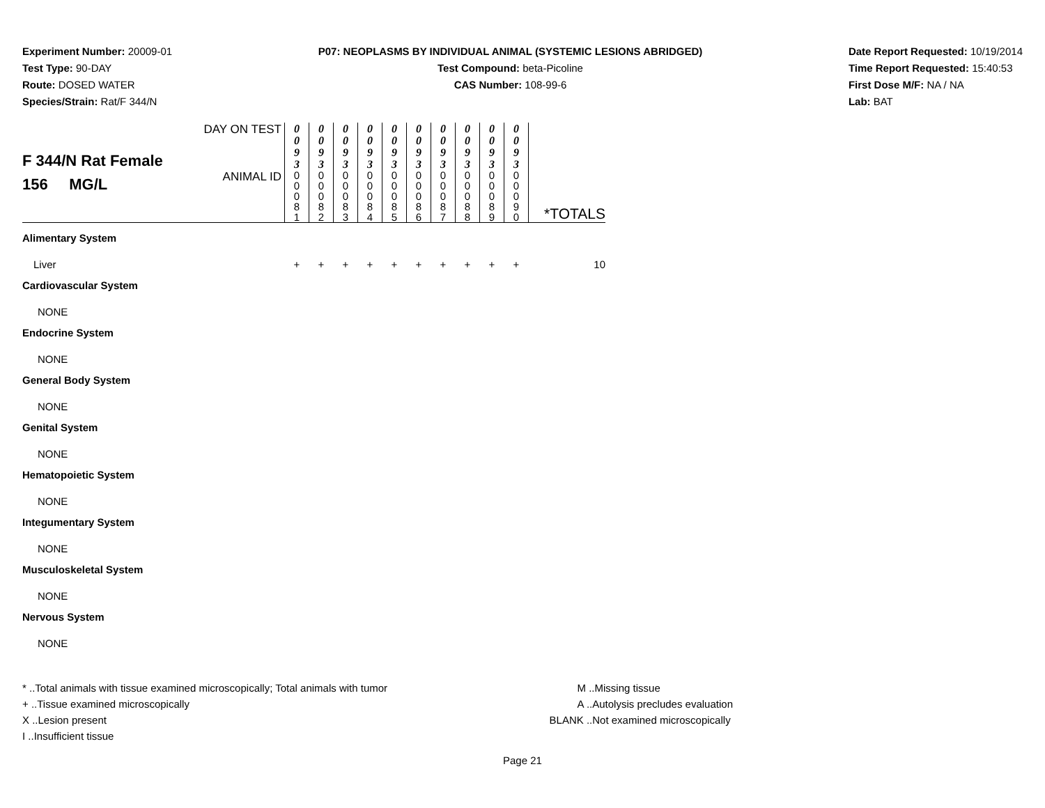Experiment Number: 20009-01
Test Type: 90-DAY
Route: DOSED WATER
Species/Strain: Rat/F 344/N
P07: NEOPLASMS BY INDIVIDUAL ANIMAL (SYSTEMIC LESIONS ABRIDGED)
Test Compound: beta-Picoline
CAS Number: 108-99-6
Date Report Requested: 10/19/2014
Time Report Requested: 15:40:53
First Dose M/F: NA / NA
Lab: BAT
| F 344/N Rat Female 156 MG/L | DAY ON TEST | 0 0 9 3 | 0 0 9 3 | 0 0 9 3 | 0 0 9 3 | 0 0 9 3 | 0 0 9 3 | 0 0 9 3 | 0 0 9 3 | 0 0 9 3 | 0 0 9 3 | *TOTALS |
| | ANIMAL ID | 0 0 0 8 1 | 0 0 0 8 2 | 0 0 0 8 3 | 0 0 0 8 4 | 0 0 0 8 5 | 0 0 0 8 6 | 0 0 0 8 7 | 0 0 0 8 8 | 0 0 0 8 9 | 0 0 0 9 0 | |
| Alimentary System | | | | | | | | | | | | |
| Liver | | + | + | + | + | + | + | + | + | + | + | 10 |
| Cardiovascular System | | | | | | | | | | | | |
| NONE | | | | | | | | | | | | |
| Endocrine System | | | | | | | | | | | | |
| NONE | | | | | | | | | | | | |
| General Body System | | | | | | | | | | | | |
| NONE | | | | | | | | | | | | |
| Genital System | | | | | | | | | | | | |
| NONE | | | | | | | | | | | | |
| Hematopoietic System | | | | | | | | | | | | |
| NONE | | | | | | | | | | | | |
| Integumentary System | | | | | | | | | | | | |
| NONE | | | | | | | | | | | | |
| Musculoskeletal System | | | | | | | | | | | | |
| NONE | | | | | | | | | | | | |
| Nervous System | | | | | | | | | | | | |
| NONE | | | | | | | | | | | | |
* ..Total animals with tissue examined microscopically; Total animals with tumor
+ ..Tissue examined microscopically
X ..Lesion present
I ..Insufficient tissue
M ..Missing tissue
A ..Autolysis precludes evaluation
BLANK ..Not examined microscopically
Page 21